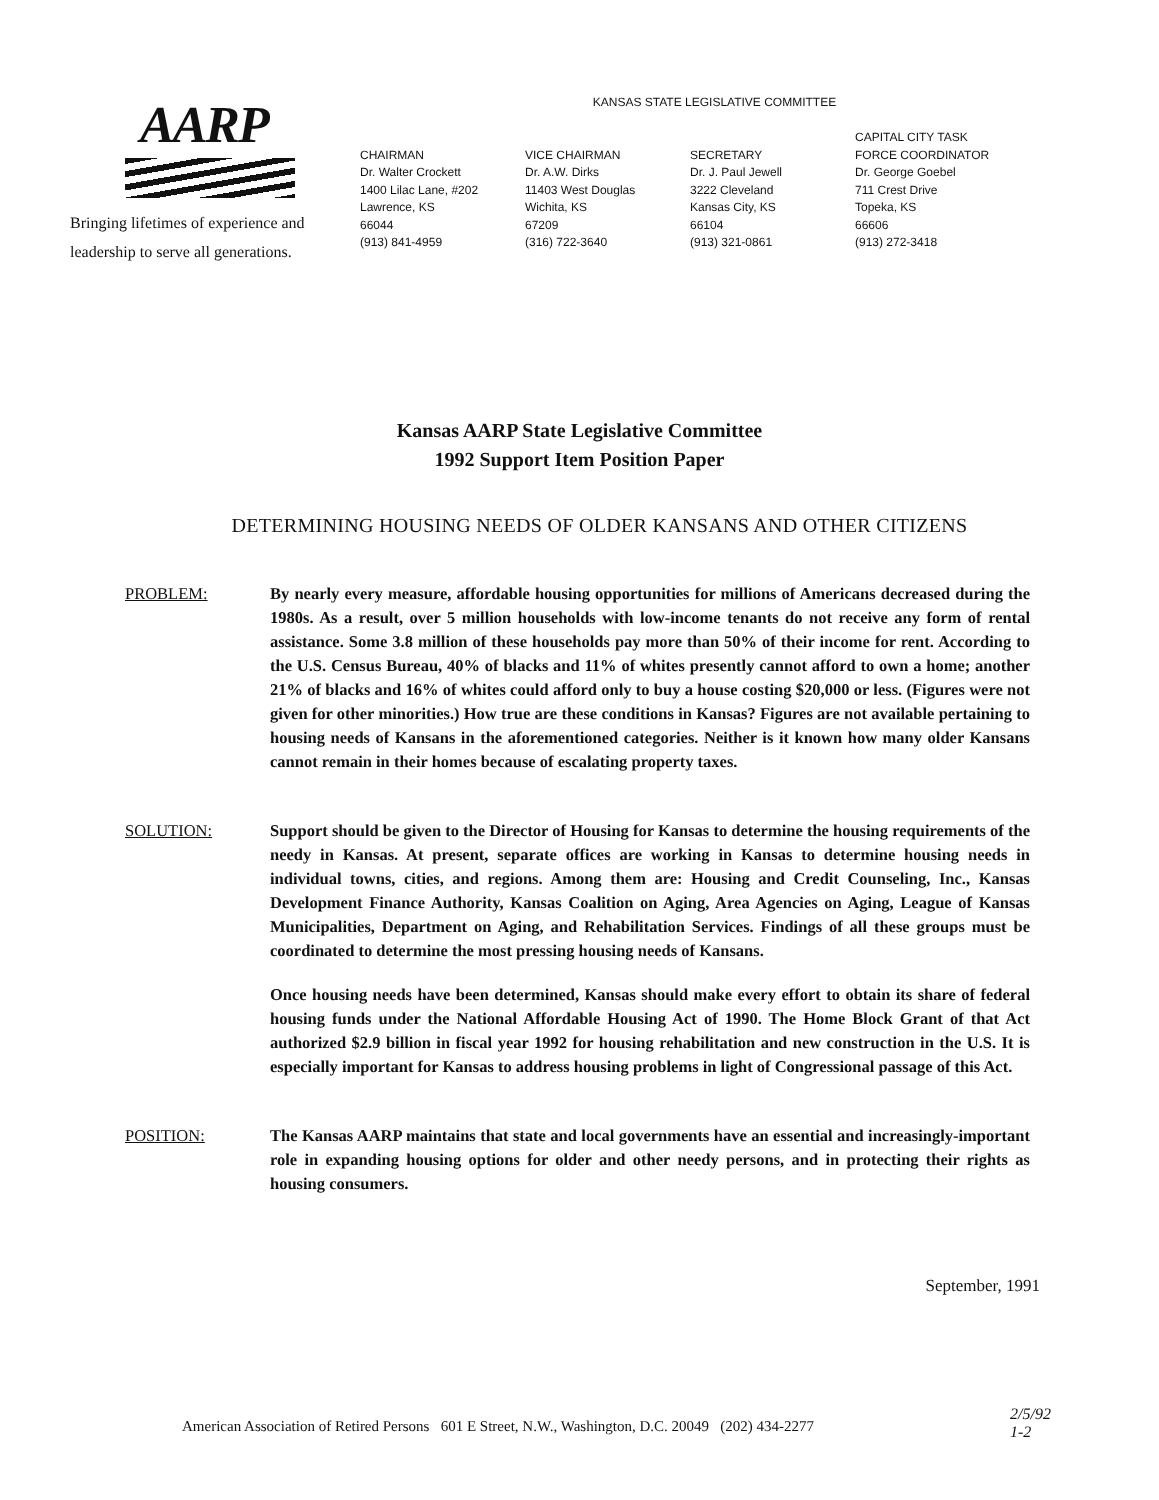AARP
Bringing lifetimes of experience and
leadership to serve all generations.
KANSAS STATE LEGISLATIVE COMMITTEE
CHAIRMAN
Dr. Walter Crockett
1400 Lilac Lane, #202
Lawrence, KS
66044
(913) 841-4959
VICE CHAIRMAN
Dr. A.W. Dirks
11403 West Douglas
Wichita, KS
67209
(316) 722-3640
SECRETARY
Dr. J. Paul Jewell
3222 Cleveland
Kansas City, KS
66104
(913) 321-0861
CAPITAL CITY TASK
FORCE COORDINATOR
Dr. George Goebel
711 Crest Drive
Topeka, KS
66606
(913) 272-3418
Kansas AARP State Legislative Committee
1992 Support Item Position Paper
DETERMINING HOUSING NEEDS OF OLDER KANSANS AND OTHER CITIZENS
PROBLEM: By nearly every measure, affordable housing opportunities for millions of Americans decreased during the 1980s. As a result, over 5 million households with low-income tenants do not receive any form of rental assistance. Some 3.8 million of these households pay more than 50% of their income for rent. According to the U.S. Census Bureau, 40% of blacks and 11% of whites presently cannot afford to own a home; another 21% of blacks and 16% of whites could afford only to buy a house costing $20,000 or less. (Figures were not given for other minorities.) How true are these conditions in Kansas? Figures are not available pertaining to housing needs of Kansans in the aforementioned categories. Neither is it known how many older Kansans cannot remain in their homes because of escalating property taxes.
SOLUTION: Support should be given to the Director of Housing for Kansas to determine the housing requirements of the needy in Kansas. At present, separate offices are working in Kansas to determine housing needs in individual towns, cities, and regions. Among them are: Housing and Credit Counseling, Inc., Kansas Development Finance Authority, Kansas Coalition on Aging, Area Agencies on Aging, League of Kansas Municipalities, Department on Aging, and Rehabilitation Services. Findings of all these groups must be coordinated to determine the most pressing housing needs of Kansans.
Once housing needs have been determined, Kansas should make every effort to obtain its share of federal housing funds under the National Affordable Housing Act of 1990. The Home Block Grant of that Act authorized $2.9 billion in fiscal year 1992 for housing rehabilitation and new construction in the U.S. It is especially important for Kansas to address housing problems in light of Congressional passage of this Act.
POSITION: The Kansas AARP maintains that state and local governments have an essential and increasingly-important role in expanding housing options for older and other needy persons, and in protecting their rights as housing consumers.
September, 1991
American Association of Retired Persons 601 E Street, N.W., Washington, D.C. 20049 (202) 434-2277
2/5/92
1-2